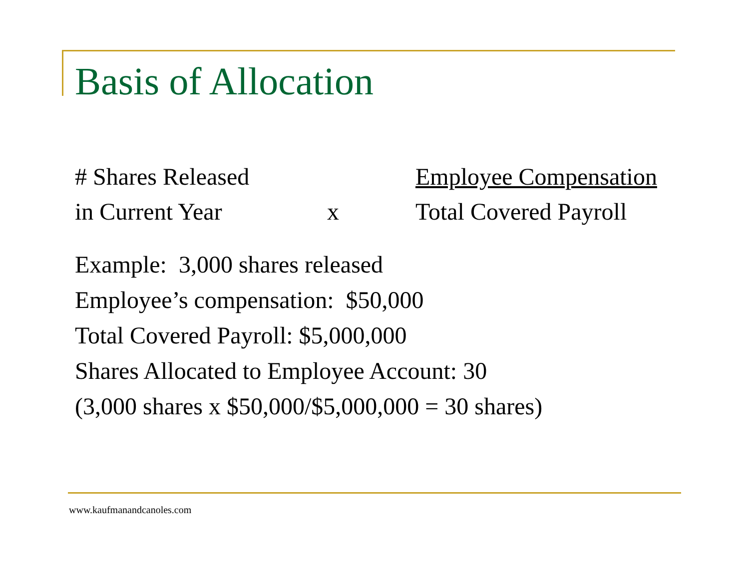Basis of Allocation
# Shares Released Employee Compensation
in Current Year x Total Covered Payroll
Example: 3,000 shares released
Employee’s compensation: $50,000
Total Covered Payroll: $5,000,000
Shares Allocated to Employee Account: 30
(3,000 shares x $50,000/$5,000,000 = 30 shares)
www.kaufmanandcanoles.com